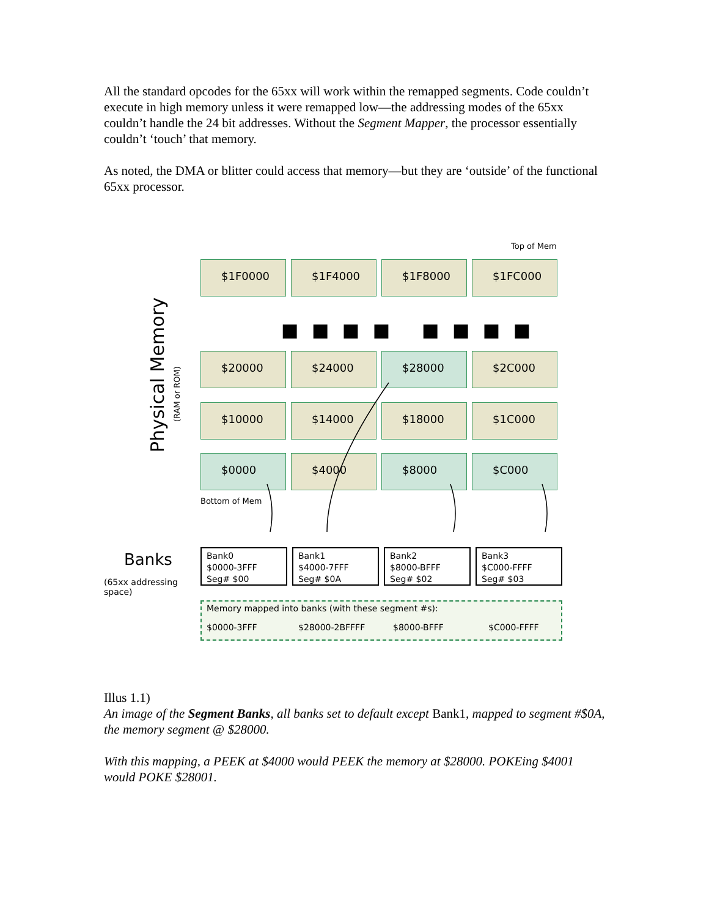All the standard opcodes for the 65xx will work within the remapped segments. Code couldn’t execute in high memory unless it were remapped low—the addressing modes of the 65xx couldn’t handle the 24 bit addresses. Without the Segment Mapper, the processor essentially couldn’t ‘touch’ that memory.
As noted, the DMA or blitter could access that memory—but they are ‘outside’ of the functional 65xx processor.
Top of Mem
Physical Memory
(RAM or ROM)
$1F0000 $1F4000 $1F8000 $1FC000
■ ■ ■ ■ ■ ■ ■ ■
$20000 $24000 $28000 $2C000
$10000 $14000 $18000 $1C000
$0000 $4000 $8000 $C000
Bottom of Mem
Banks
(65xx addressing
space)
Bank0
$0000-3FFF
Seg# $00
Bank1
$4000-7FFF
Seg# $0A
Bank2
$8000-BFFF
Seg# $02
Bank3
$C000-FFFF
Seg# $03
Memory mapped into banks (with these segment #s):
$0000-3FFF $28000-2BFFFF $8000-BFFF $C000-FFFF
Illus 1.1)
An image of the Segment Banks, all banks set to default except Bank1, mapped to segment #$0A, the memory segment @ $28000.
With this mapping, a PEEK at $4000 would PEEK the memory at $28000. POKEing $4001 would POKE $28001.